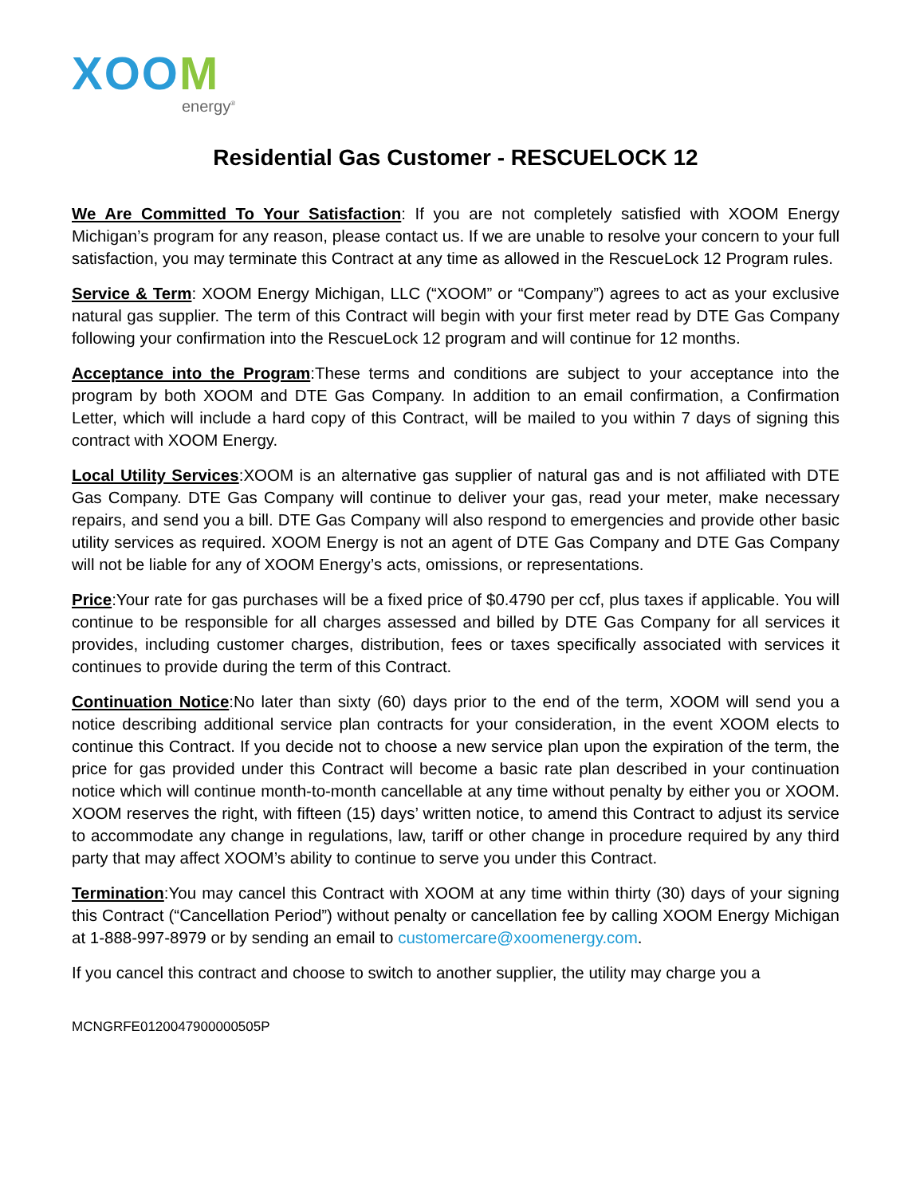XOOM
energy<sup>®</sup>
Residential Gas Customer - RESCUELOCK 12
We Are Committed To Your Satisfaction: If you are not completely satisfied with XOOM Energy Michigan’s program for any reason, please contact us. If we are unable to resolve your concern to your full satisfaction, you may terminate this Contract at any time as allowed in the RescueLock 12 Program rules.
Service & Term: XOOM Energy Michigan, LLC (“XOOM” or “Company”) agrees to act as your exclusive natural gas supplier. The term of this Contract will begin with your first meter read by DTE Gas Company following your confirmation into the RescueLock 12 program and will continue for 12 months.
Acceptance into the Program:These terms and conditions are subject to your acceptance into the program by both XOOM and DTE Gas Company. In addition to an email confirmation, a Confirmation Letter, which will include a hard copy of this Contract, will be mailed to you within 7 days of signing this contract with XOOM Energy.
Local Utility Services:XOOM is an alternative gas supplier of natural gas and is not affiliated with DTE Gas Company. DTE Gas Company will continue to deliver your gas, read your meter, make necessary repairs, and send you a bill. DTE Gas Company will also respond to emergencies and provide other basic utility services as required. XOOM Energy is not an agent of DTE Gas Company and DTE Gas Company will not be liable for any of XOOM Energy’s acts, omissions, or representations.
Price:Your rate for gas purchases will be a fixed price of $0.4790 per ccf, plus taxes if applicable. You will continue to be responsible for all charges assessed and billed by DTE Gas Company for all services it provides, including customer charges, distribution, fees or taxes specifically associated with services it continues to provide during the term of this Contract.
Continuation Notice:No later than sixty (60) days prior to the end of the term, XOOM will send you a notice describing additional service plan contracts for your consideration, in the event XOOM elects to continue this Contract. If you decide not to choose a new service plan upon the expiration of the term, the price for gas provided under this Contract will become a basic rate plan described in your continuation notice which will continue month-to-month cancellable at any time without penalty by either you or XOOM. XOOM reserves the right, with fifteen (15) days’ written notice, to amend this Contract to adjust its service to accommodate any change in regulations, law, tariff or other change in procedure required by any third party that may affect XOOM’s ability to continue to serve you under this Contract.
Termination:You may cancel this Contract with XOOM at any time within thirty (30) days of your signing this Contract (“Cancellation Period”) without penalty or cancellation fee by calling XOOM Energy Michigan at 1-888-997-8979 or by sending an email to customercare@xoomenergy.com.
If you cancel this contract and choose to switch to another supplier, the utility may charge you a
MCNGRFE0120047900000505P